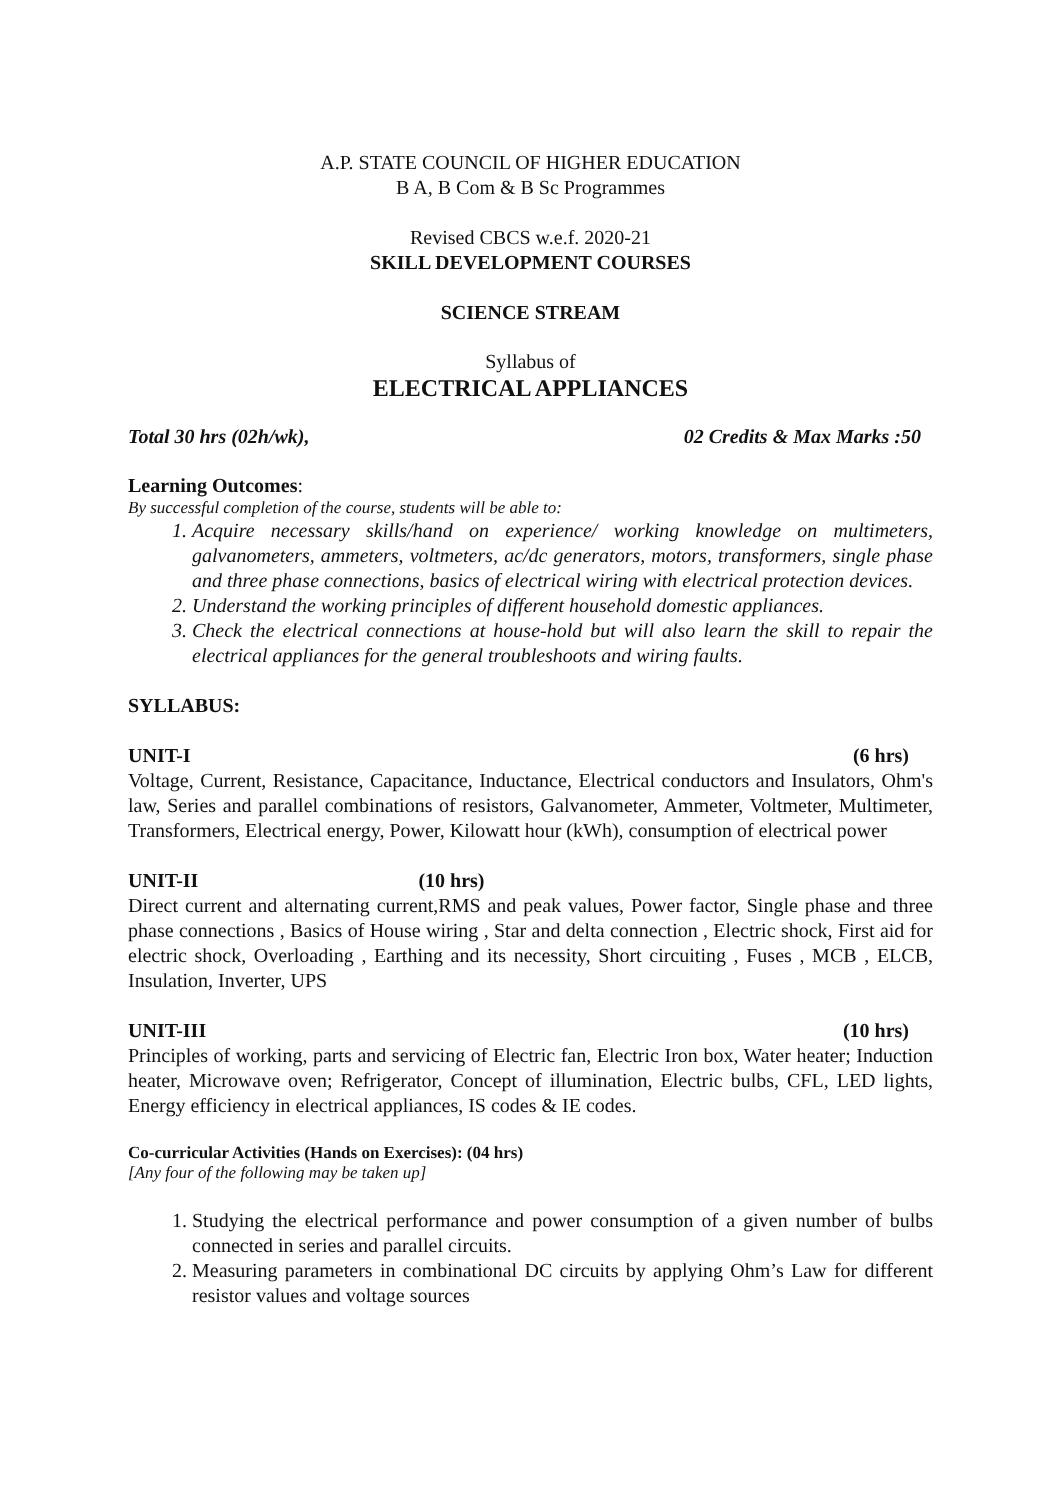A.P. STATE COUNCIL OF HIGHER EDUCATION
B A, B Com & B Sc Programmes
Revised CBCS w.e.f. 2020-21
SKILL DEVELOPMENT COURSES
SCIENCE STREAM
Syllabus of
ELECTRICAL APPLIANCES
Total 30 hrs (02h/wk), 02 Credits & Max Marks :50
Learning Outcomes:
By successful completion of the course, students will be able to:
1. Acquire necessary skills/hand on experience/ working knowledge on multimeters, galvanometers, ammeters, voltmeters, ac/dc generators, motors, transformers, single phase and three phase connections, basics of electrical wiring with electrical protection devices.
2. Understand the working principles of different household domestic appliances.
3. Check the electrical connections at house-hold but will also learn the skill to repair the electrical appliances for the general troubleshoots and wiring faults.
SYLLABUS:
UNIT-I (6 hrs)
Voltage, Current, Resistance, Capacitance, Inductance, Electrical conductors and Insulators, Ohm's law, Series and parallel combinations of resistors, Galvanometer, Ammeter, Voltmeter, Multimeter, Transformers, Electrical energy, Power, Kilowatt hour (kWh), consumption of electrical power
UNIT-II (10 hrs)
Direct current and alternating current,RMS and peak values, Power factor, Single phase and three phase connections , Basics of House wiring , Star and delta connection , Electric shock, First aid for electric shock, Overloading , Earthing and its necessity, Short circuiting , Fuses , MCB , ELCB, Insulation, Inverter, UPS
UNIT-III (10 hrs)
Principles of working, parts and servicing of Electric fan, Electric Iron box, Water heater; Induction heater, Microwave oven; Refrigerator, Concept of illumination, Electric bulbs, CFL, LED lights, Energy efficiency in electrical appliances, IS codes & IE codes.
Co-curricular Activities (Hands on Exercises): (04 hrs)
[Any four of the following may be taken up]
1. Studying the electrical performance and power consumption of a given number of bulbs connected in series and parallel circuits.
2. Measuring parameters in combinational DC circuits by applying Ohm’s Law for different resistor values and voltage sources